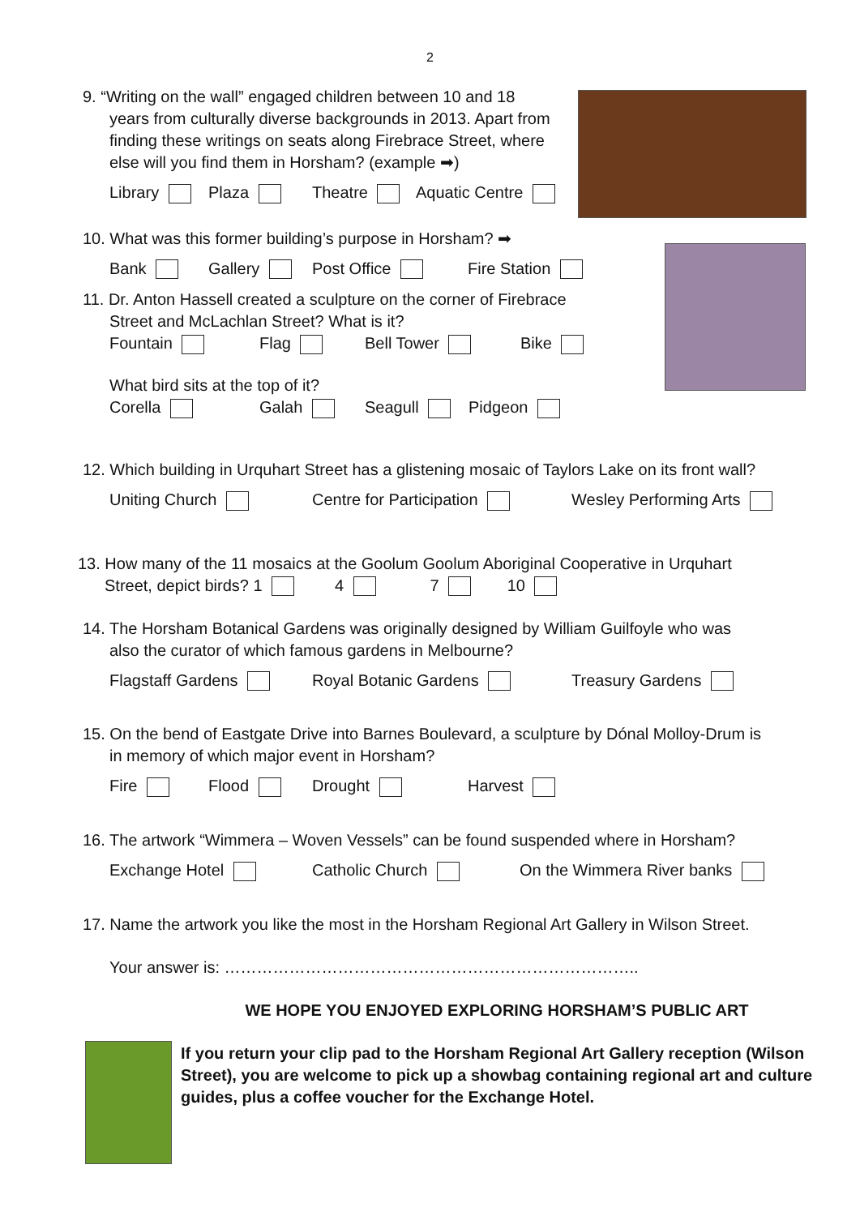2
9. “Writing on the wall” engaged children between 10 and 18
years from culturally diverse backgrounds in 2013. Apart from finding these writings on seats along Firebrace Street, where else will you find them in Horsham? (example ➡)
Library Plaza Theatre Aquatic Centre
10. What was this former building’s purpose in Horsham? ➡
Bank Gallery Post Office Fire Station
11. Dr. Anton Hassell created a sculpture on the corner of Firebrace
Street and McLachlan Street? What is it?
Fountain Flag Bell Tower Bike
What bird sits at the top of it?
Corella Galah Seagull Pidgeon
12. Which building in Urquhart Street has a glistening mosaic of Taylors Lake on its front wall?
Uniting Church Centre for Participation Wesley Performing Arts
13. How many of the 11 mosaics at the Goolum Goolum Aboriginal Cooperative in Urquhart
Street, depict birds? 1 4 7 10
14. The Horsham Botanical Gardens was originally designed by William Guilfoyle who was
also the curator of which famous gardens in Melbourne?
Flagstaff Gardens Royal Botanic Gardens Treasury Gardens
15. On the bend of Eastgate Drive into Barnes Boulevard, a sculpture by Dónal Molloy-Drum is
in memory of which major event in Horsham?
Fire Flood Drought Harvest
16. The artwork “Wimmera – Woven Vessels” can be found suspended where in Horsham?
Exchange Hotel Catholic Church On the Wimmera River banks
17. Name the artwork you like the most in the Horsham Regional Art Gallery in Wilson Street.
Your answer is: …………………………………………………………………..
WE HOPE YOU ENJOYED EXPLORING HORSHAM’S PUBLIC ART
If you return your clip pad to the Horsham Regional Art Gallery reception (Wilson Street), you are welcome to pick up a showbag containing regional art and culture guides, plus a coffee voucher for the Exchange Hotel.